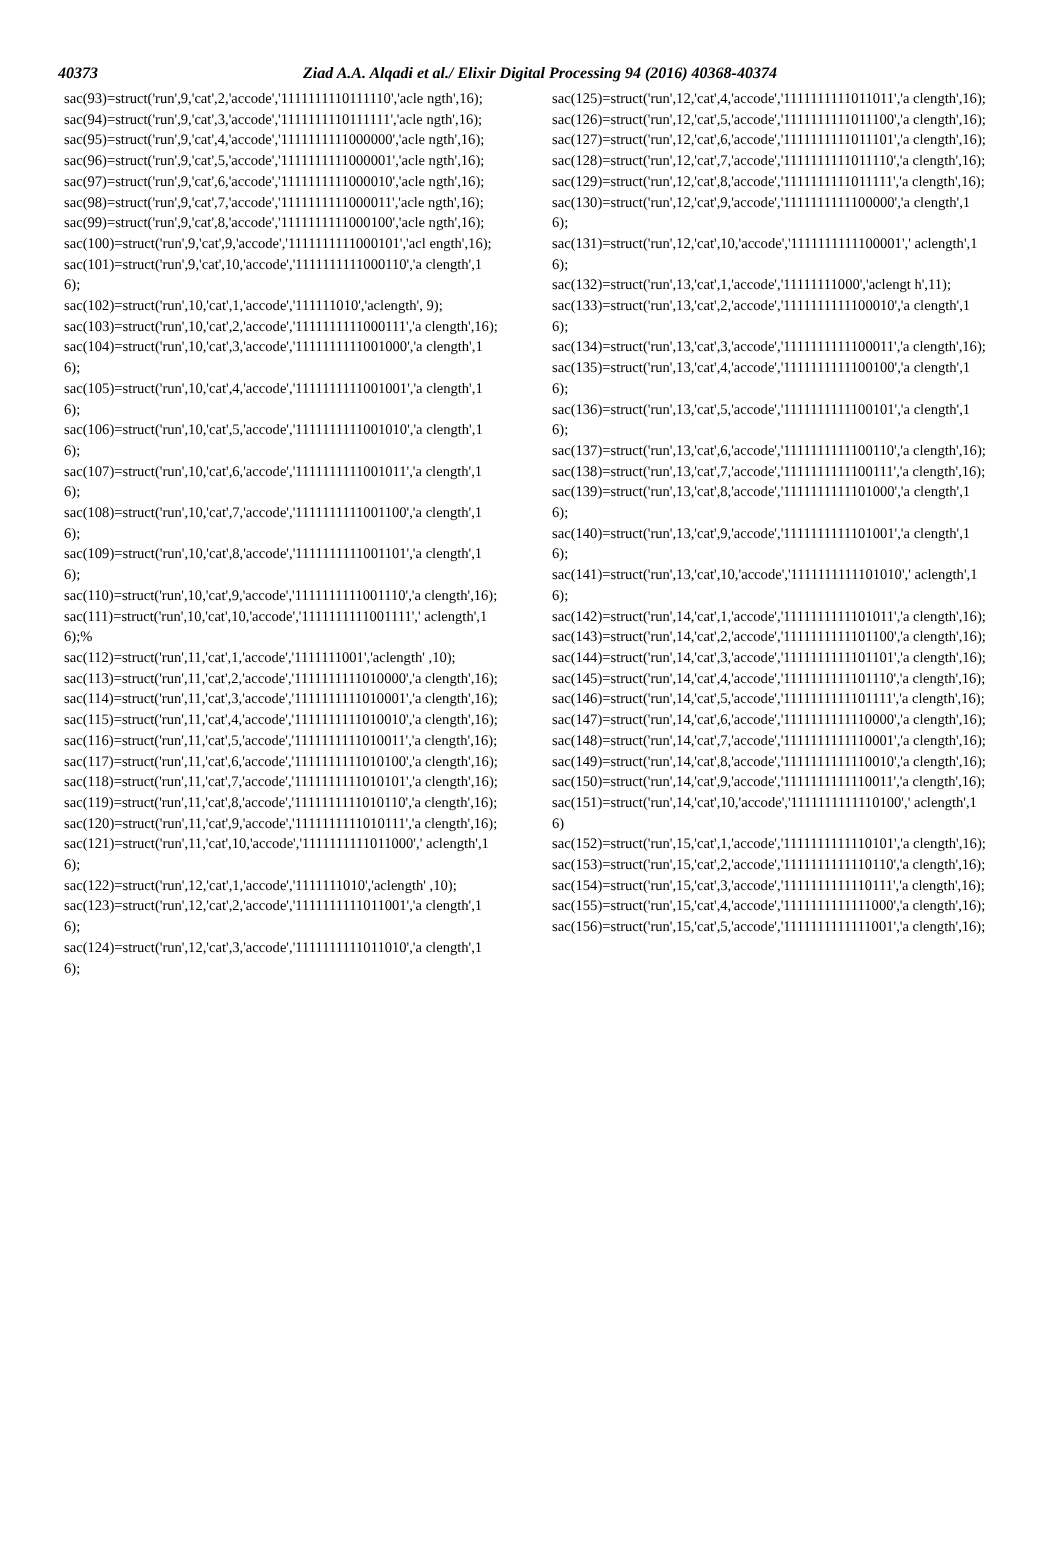40373 Ziad A.A. Alqadi et al./ Elixir Digital Processing 94 (2016) 40368-40374
sac(93)=struct('run',9,'cat',2,'accode','1111111110111110','acle ngth',16);
sac(94)=struct('run',9,'cat',3,'accode','1111111110111111','acle ngth',16);
sac(95)=struct('run',9,'cat',4,'accode','1111111111000000','acle ngth',16);
sac(96)=struct('run',9,'cat',5,'accode','1111111111000001','acle ngth',16);
sac(97)=struct('run',9,'cat',6,'accode','1111111111000010','acle ngth',16);
sac(98)=struct('run',9,'cat',7,'accode','1111111111000011','acle ngth',16);
sac(99)=struct('run',9,'cat',8,'accode','1111111111000100','acle ngth',16);
sac(100)=struct('run',9,'cat',9,'accode','1111111111000101','acl ength',16);
sac(101)=struct('run',9,'cat',10,'accode','1111111111000110','a clength',16);
sac(102)=struct('run',10,'cat',1,'accode','111111010','aclength', 9);
sac(103)=struct('run',10,'cat',2,'accode','1111111111000111','a clength',16);
sac(104)=struct('run',10,'cat',3,'accode','1111111111001000','a clength',16);
sac(105)=struct('run',10,'cat',4,'accode','1111111111001001','a clength',16);
sac(106)=struct('run',10,'cat',5,'accode','1111111111001010','a clength',16);
sac(107)=struct('run',10,'cat',6,'accode','1111111111001011','a clength',16);
sac(108)=struct('run',10,'cat',7,'accode','1111111111001100','a clength',16);
sac(109)=struct('run',10,'cat',8,'accode','1111111111001101','a clength',16);
sac(110)=struct('run',10,'cat',9,'accode','1111111111001110','a clength',16);
sac(111)=struct('run',10,'cat',10,'accode','1111111111001111',' aclength',16);%
sac(112)=struct('run',11,'cat',1,'accode','1111111001','aclength' ,10);
sac(113)=struct('run',11,'cat',2,'accode','1111111111010000','a clength',16);
sac(114)=struct('run',11,'cat',3,'accode','1111111111010001','a clength',16);
sac(115)=struct('run',11,'cat',4,'accode','1111111111010010','a clength',16);
sac(116)=struct('run',11,'cat',5,'accode','1111111111010011','a clength',16);
sac(117)=struct('run',11,'cat',6,'accode','1111111111010100','a clength',16);
sac(118)=struct('run',11,'cat',7,'accode','1111111111010101','a clength',16);
sac(119)=struct('run',11,'cat',8,'accode','1111111111010110','a clength',16);
sac(120)=struct('run',11,'cat',9,'accode','1111111111010111','a clength',16);
sac(121)=struct('run',11,'cat',10,'accode','1111111111011000',' aclength',16);
sac(122)=struct('run',12,'cat',1,'accode','1111111010','aclength' ,10);
sac(123)=struct('run',12,'cat',2,'accode','1111111111011001','a clength',16);
sac(124)=struct('run',12,'cat',3,'accode','1111111111011010','a clength',16);
sac(125)=struct('run',12,'cat',4,'accode','1111111111011011','a clength',16);
sac(126)=struct('run',12,'cat',5,'accode','1111111111011100','a clength',16);
sac(127)=struct('run',12,'cat',6,'accode','1111111111011101','a clength',16);
sac(128)=struct('run',12,'cat',7,'accode','1111111111011110','a clength',16);
sac(129)=struct('run',12,'cat',8,'accode','1111111111011111','a clength',16);
sac(130)=struct('run',12,'cat',9,'accode','1111111111100000','a clength',16);
sac(131)=struct('run',12,'cat',10,'accode','1111111111100001',' aclength',16);
sac(132)=struct('run',13,'cat',1,'accode','11111111000','aclengt h',11);
sac(133)=struct('run',13,'cat',2,'accode','1111111111100010','a clength',16);
sac(134)=struct('run',13,'cat',3,'accode','1111111111100011','a clength',16);
sac(135)=struct('run',13,'cat',4,'accode','1111111111100100','a clength',16);
sac(136)=struct('run',13,'cat',5,'accode','1111111111100101','a clength',16);
sac(137)=struct('run',13,'cat',6,'accode','1111111111100110','a clength',16);
sac(138)=struct('run',13,'cat',7,'accode','1111111111100111','a clength',16);
sac(139)=struct('run',13,'cat',8,'accode','1111111111101000','a clength',16);
sac(140)=struct('run',13,'cat',9,'accode','1111111111101001','a clength',16);
sac(141)=struct('run',13,'cat',10,'accode','1111111111101010',' aclength',16);
sac(142)=struct('run',14,'cat',1,'accode','1111111111101011','a clength',16);
sac(143)=struct('run',14,'cat',2,'accode','1111111111101100','a clength',16);
sac(144)=struct('run',14,'cat',3,'accode','1111111111101101','a clength',16);
sac(145)=struct('run',14,'cat',4,'accode','1111111111101110','a clength',16);
sac(146)=struct('run',14,'cat',5,'accode','1111111111101111','a clength',16);
sac(147)=struct('run',14,'cat',6,'accode','1111111111110000','a clength',16);
sac(148)=struct('run',14,'cat',7,'accode','1111111111110001','a clength',16);
sac(149)=struct('run',14,'cat',8,'accode','1111111111110010','a clength',16);
sac(150)=struct('run',14,'cat',9,'accode','1111111111110011','a clength',16);
sac(151)=struct('run',14,'cat',10,'accode','1111111111110100',' aclength',16)
sac(152)=struct('run',15,'cat',1,'accode','1111111111110101','a clength',16);
sac(153)=struct('run',15,'cat',2,'accode','1111111111110110','a clength',16);
sac(154)=struct('run',15,'cat',3,'accode','1111111111110111','a clength',16);
sac(155)=struct('run',15,'cat',4,'accode','1111111111111000','a clength',16);
sac(156)=struct('run',15,'cat',5,'accode','1111111111111001','a clength',16);